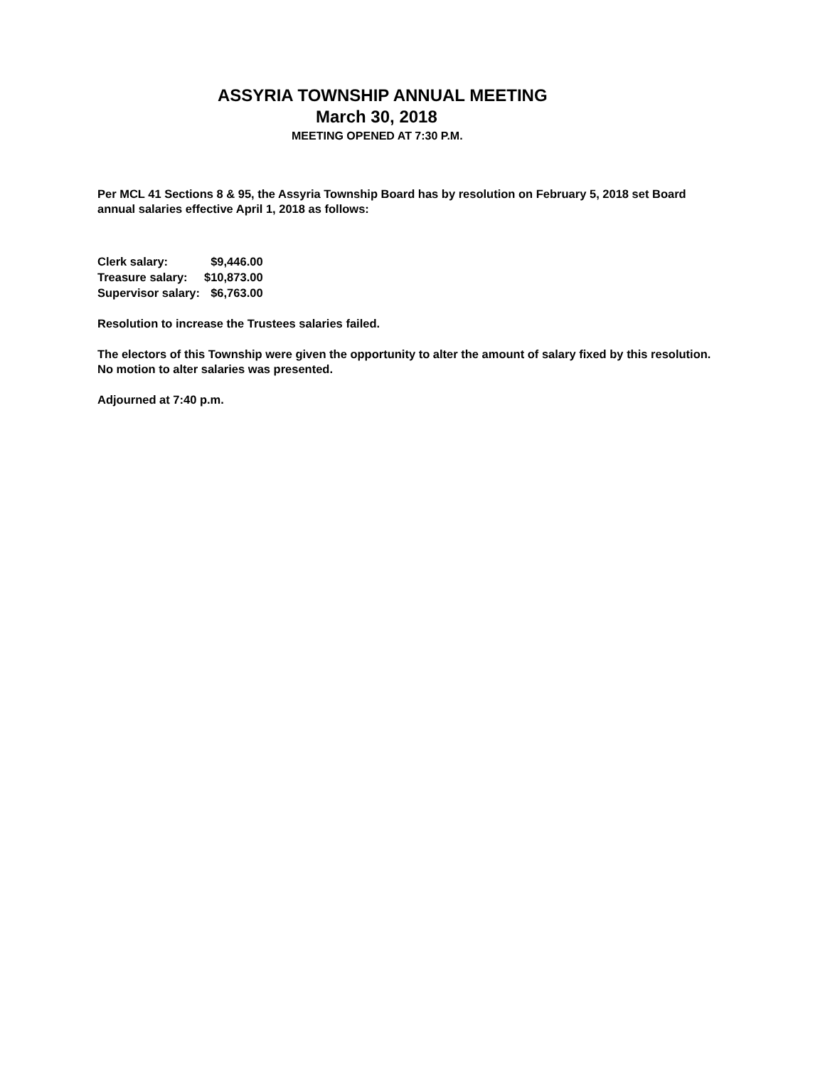ASSYRIA TOWNSHIP ANNUAL MEETING
March 30, 2018
MEETING OPENED AT 7:30 P.M.
Per MCL 41 Sections 8 & 95, the Assyria Township Board has by resolution on February 5, 2018 set Board annual salaries effective April 1, 2018 as follows:
| Clerk salary: | $9,446.00 |
| Treasure salary: | $10,873.00 |
| Supervisor salary: | $6,763.00 |
Resolution to increase the Trustees salaries failed.
The electors of this Township were given the opportunity to alter the amount of salary fixed by this resolution. No motion to alter salaries was presented.
Adjourned at 7:40 p.m.